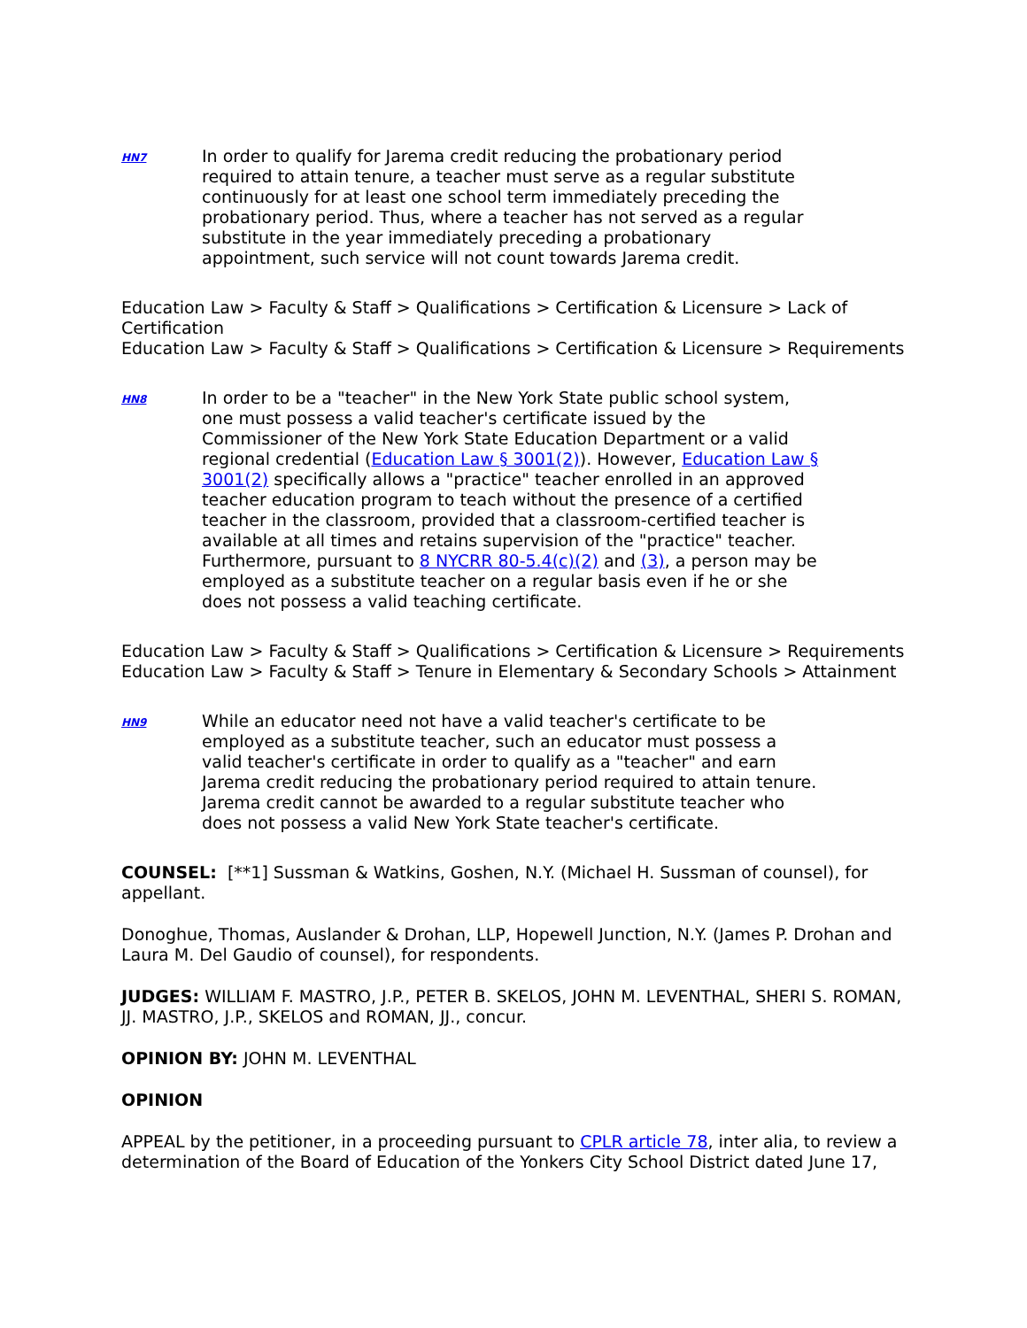HN7
In order to qualify for Jarema credit reducing the probationary period required to attain tenure, a teacher must serve as a regular substitute continuously for at least one school term immediately preceding the probationary period. Thus, where a teacher has not served as a regular substitute in the year immediately preceding a probationary appointment, such service will not count towards Jarema credit.
Education Law > Faculty & Staff > Qualifications > Certification & Licensure > Lack of Certification
Education Law > Faculty & Staff > Qualifications > Certification & Licensure > Requirements
HN8
In order to be a "teacher" in the New York State public school system, one must possess a valid teacher's certificate issued by the Commissioner of the New York State Education Department or a valid regional credential (Education Law § 3001(2)). However, Education Law § 3001(2) specifically allows a "practice" teacher enrolled in an approved teacher education program to teach without the presence of a certified teacher in the classroom, provided that a classroom-certified teacher is available at all times and retains supervision of the "practice" teacher. Furthermore, pursuant to 8 NYCRR 80-5.4(c)(2) and (3), a person may be employed as a substitute teacher on a regular basis even if he or she does not possess a valid teaching certificate.
Education Law > Faculty & Staff > Qualifications > Certification & Licensure > Requirements
Education Law > Faculty & Staff > Tenure in Elementary & Secondary Schools > Attainment
HN9
While an educator need not have a valid teacher's certificate to be employed as a substitute teacher, such an educator must possess a valid teacher's certificate in order to qualify as a "teacher" and earn Jarema credit reducing the probationary period required to attain tenure. Jarema credit cannot be awarded to a regular substitute teacher who does not possess a valid New York State teacher's certificate.
COUNSEL: [**1] Sussman & Watkins, Goshen, N.Y. (Michael H. Sussman of counsel), for appellant.
Donoghue, Thomas, Auslander & Drohan, LLP, Hopewell Junction, N.Y. (James P. Drohan and Laura M. Del Gaudio of counsel), for respondents.
JUDGES: WILLIAM F. MASTRO, J.P., PETER B. SKELOS, JOHN M. LEVENTHAL, SHERI S. ROMAN, JJ. MASTRO, J.P., SKELOS and ROMAN, JJ., concur.
OPINION BY: JOHN M. LEVENTHAL
OPINION
APPEAL by the petitioner, in a proceeding pursuant to CPLR article 78, inter alia, to review a determination of the Board of Education of the Yonkers City School District dated June 17,